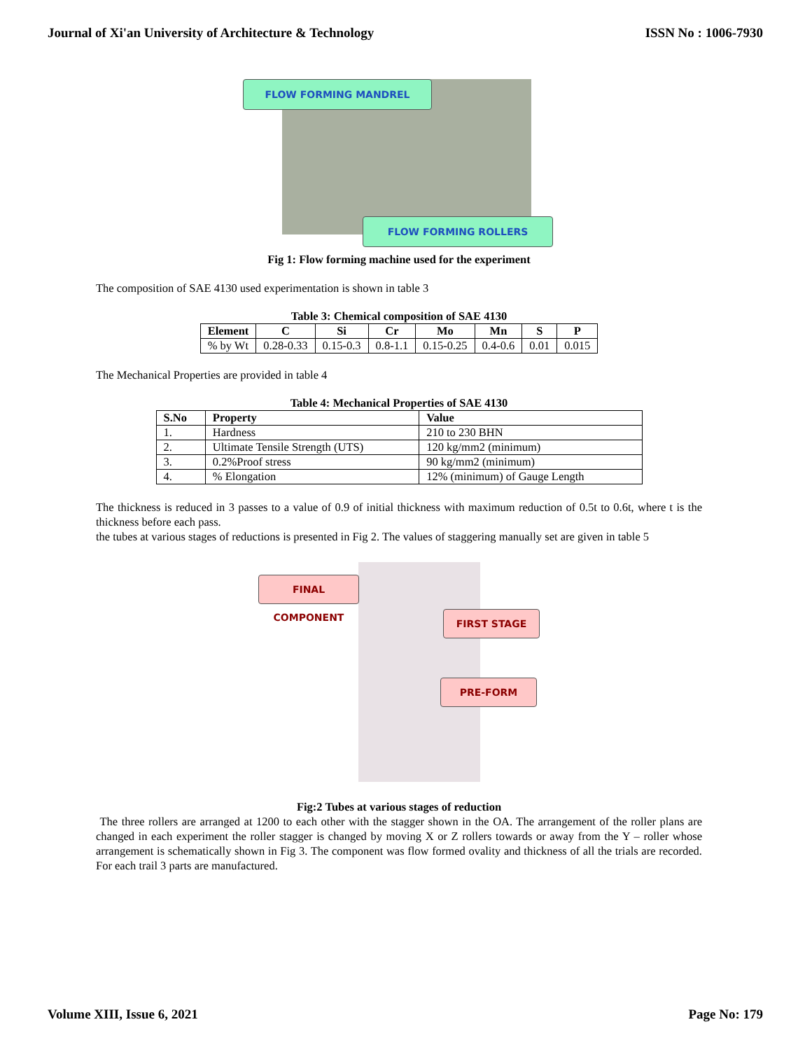Journal of Xi'an University of Architecture & Technology ISSN No : 1006-7930
FLOW FORMING MANDREL
FLOW FORMING ROLLERS
Fig 1: Flow forming machine used for the experiment
The composition of SAE 4130 used experimentation is shown in table 3
Table 3: Chemical composition of SAE 4130
| Element | C | Si | Cr | Mo | Mn | S | P |
| --- | --- | --- | --- | --- | --- | --- | --- |
| % by Wt | 0.28-0.33 | 0.15-0.3 | 0.8-1.1 | 0.15-0.25 | 0.4-0.6 | 0.01 | 0.015 |
The Mechanical Properties are provided in table 4
Table 4: Mechanical Properties of SAE 4130
| S.No | Property | Value |
| --- | --- | --- |
| 1. | Hardness | 210 to 230 BHN |
| 2. | Ultimate Tensile Strength (UTS) | 120 kg/mm2 (minimum) |
| 3. | 0.2%Proof stress | 90 kg/mm2 (minimum) |
| 4. | % Elongation | 12% (minimum) of Gauge Length |
The thickness is reduced in 3 passes to a value of 0.9 of initial thickness with maximum reduction of 0.5t to 0.6t, where t is the thickness before each pass.
the tubes at various stages of reductions is presented in Fig 2. The values of staggering manually set are given in table 5
FINAL COMPONENT
FIRST STAGE
PRE-FORM
Fig:2 Tubes at various stages of reduction
The three rollers are arranged at 1200 to each other with the stagger shown in the OA. The arrangement of the roller plans are changed in each experiment the roller stagger is changed by moving X or Z rollers towards or away from the Y – roller whose arrangement is schematically shown in Fig 3. The component was flow formed ovality and thickness of all the trials are recorded. For each trail 3 parts are manufactured.
Volume XIII, Issue 6, 2021 Page No: 179